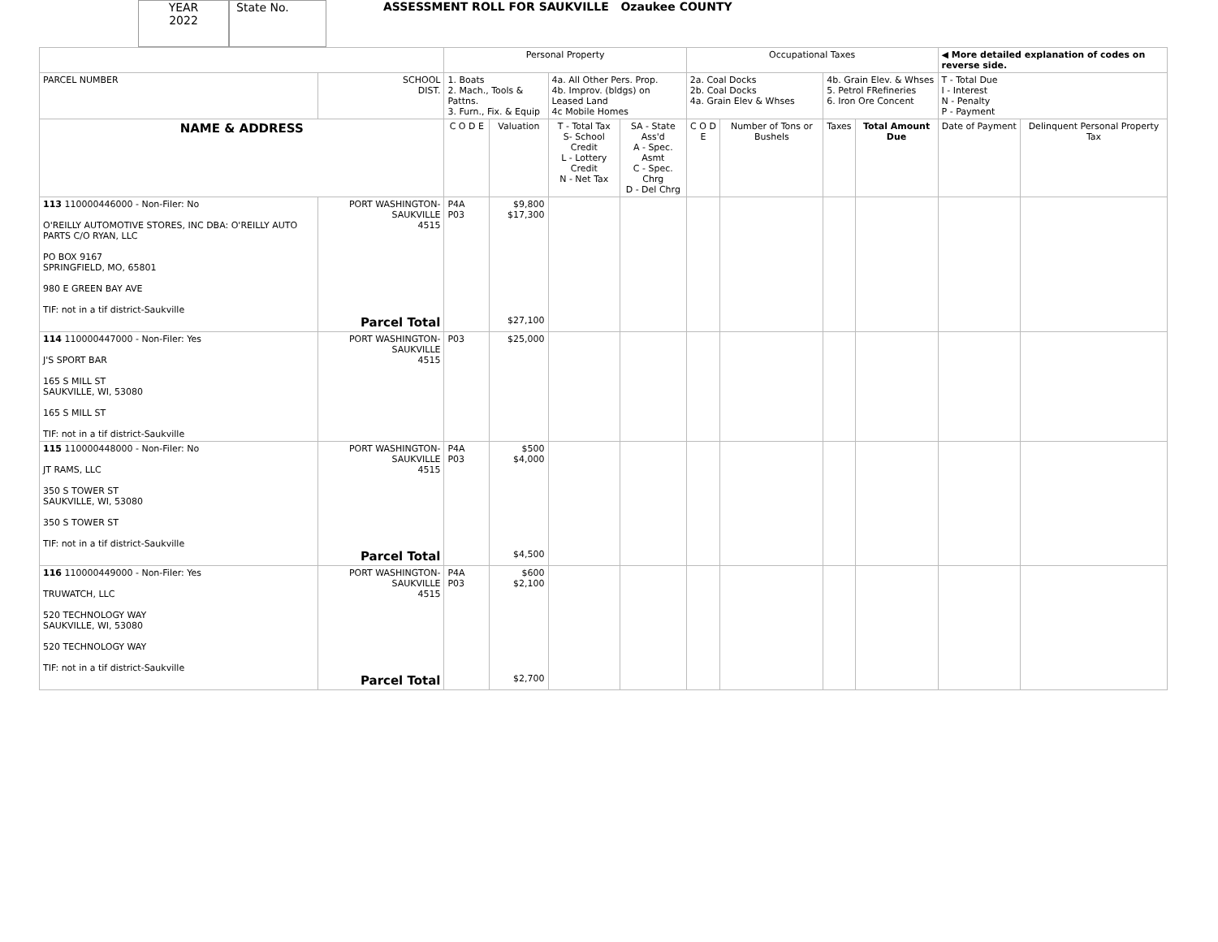YEAR
2022
State No.
ASSESSMENT ROLL FOR SAUKVILLE Ozaukee COUNTY
| | | Personal Property | | | | Occupational Taxes | | | | ◀ More detailed explanation of codes on reverse side. | |
| PARCEL NUMBER | SCHOOL DIST. | 1. Boats 2. Mach., Tools & Pattns. 3. Furn., Fix. & Equip | | 4a. All Other Pers. Prop. 4b. Improv. (bldgs) on Leased Land 4c Mobile Homes | | 2a. Coal Docks 2b. Coal Docks 4a. Grain Elev & Whses | | 4b. Grain Elev. & Whses 5. Petrol FRefineries 6. Iron Ore Concent | | T - Total Due I - Interest N - Penalty P - Payment | |
| NAME & ADDRESS | | C O D E | Valuation | T - Total Tax S- School Credit L - Lottery Credit N - Net Tax | SA - State Ass'd A - Spec. Asmt C - Spec. Chrg D - Del Chrg | C O D E | Number of Tons or Bushels | Taxes | Total Amount Due | Date of Payment | Delinquent Personal Property Tax |
| 113 110000446000 - Non-Filer: No O'REILLY AUTOMOTIVE STORES, INC DBA: O'REILLY AUTO PARTS C/O RYAN, LLC PO BOX 9167 SPRINGFIELD, MO, 65801 980 E GREEN BAY AVE TIF: not in a tif district-Saukville | PORT WASHINGTON-SAUKVILLE 4515 Parcel Total | P4A P03 | $9,800 $17,300 $27,100 | | | | | | | | |
| 114 110000447000 - Non-Filer: Yes J'S SPORT BAR 165 S MILL ST SAUKVILLE, WI, 53080 165 S MILL ST TIF: not in a tif district-Saukville | PORT WASHINGTON-SAUKVILLE 4515 | P03 | $25,000 | | | | | | | | |
| 115 110000448000 - Non-Filer: No JT RAMS, LLC 350 S TOWER ST SAUKVILLE, WI, 53080 350 S TOWER ST TIF: not in a tif district-Saukville | PORT WASHINGTON-SAUKVILLE 4515 Parcel Total | P4A P03 | $500 $4,000 $4,500 | | | | | | | | |
| 116 110000449000 - Non-Filer: Yes TRUWATCH, LLC 520 TECHNOLOGY WAY SAUKVILLE, WI, 53080 520 TECHNOLOGY WAY TIF: not in a tif district-Saukville | PORT WASHINGTON-SAUKVILLE 4515 Parcel Total | P4A P03 | $600 $2,100 $2,700 | | | | | | | | |